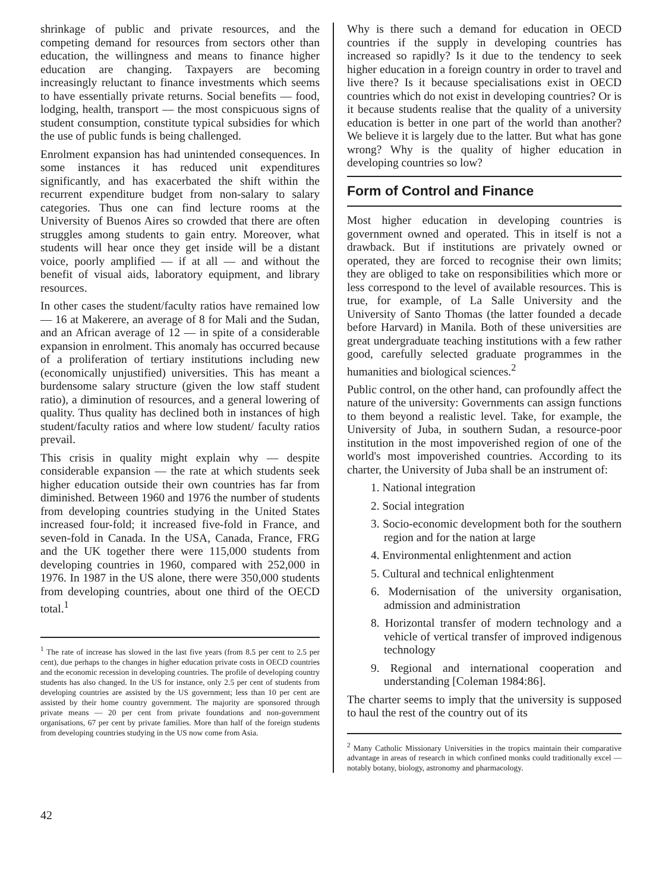shrinkage of public and private resources, and the competing demand for resources from sectors other than education, the willingness and means to finance higher education are changing. Taxpayers are becoming increasingly reluctant to finance investments which seems to have essentially private returns. Social benefits — food, lodging, health, transport — the most conspicuous signs of student consumption, constitute typical subsidies for which the use of public funds is being challenged.
Enrolment expansion has had unintended consequences. In some instances it has reduced unit expenditures significantly, and has exacerbated the shift within the recurrent expenditure budget from non-salary to salary categories. Thus one can find lecture rooms at the University of Buenos Aires so crowded that there are often struggles among students to gain entry. Moreover, what students will hear once they get inside will be a distant voice, poorly amplified — if at all — and without the benefit of visual aids, laboratory equipment, and library resources.
In other cases the student/faculty ratios have remained low — 16 at Makerere, an average of 8 for Mali and the Sudan, and an African average of 12 — in spite of a considerable expansion in enrolment. This anomaly has occurred because of a proliferation of tertiary institutions including new (economically unjustified) universities. This has meant a burdensome salary structure (given the low staff student ratio), a diminution of resources, and a general lowering of quality. Thus quality has declined both in instances of high student/faculty ratios and where low student/ faculty ratios prevail.
This crisis in quality might explain why — despite considerable expansion — the rate at which students seek higher education outside their own countries has far from diminished. Between 1960 and 1976 the number of students from developing countries studying in the United States increased four-fold; it increased five-fold in France, and seven-fold in Canada. In the USA, Canada, France, FRG and the UK together there were 115,000 students from developing countries in 1960, compared with 252,000 in 1976. In 1987 in the US alone, there were 350,000 students from developing countries, about one third of the OECD total.<sup>1</sup>
<sup>1</sup> The rate of increase has slowed in the last five years (from 8.5 per cent to 2.5 per cent), due perhaps to the changes in higher education private costs in OECD countries and the economic recession in developing countries. The profile of developing country students has also changed. In the US for instance, only 2.5 per cent of students from developing countries are assisted by the US government; less than 10 per cent are assisted by their home country government. The majority are sponsored through private means — 20 per cent from private foundations and non-government organisations, 67 per cent by private families. More than half of the foreign students from developing countries studying in the US now come from Asia.
Why is there such a demand for education in OECD countries if the supply in developing countries has increased so rapidly? Is it due to the tendency to seek higher education in a foreign country in order to travel and live there? Is it because specialisations exist in OECD countries which do not exist in developing countries? Or is it because students realise that the quality of a university education is better in one part of the world than another? We believe it is largely due to the latter. But what has gone wrong? Why is the quality of higher education in developing countries so low?
Form of Control and Finance
Most higher education in developing countries is government owned and operated. This in itself is not a drawback. But if institutions are privately owned or operated, they are forced to recognise their own limits; they are obliged to take on responsibilities which more or less correspond to the level of available resources. This is true, for example, of La Salle University and the University of Santo Thomas (the latter founded a decade before Harvard) in Manila. Both of these universities are great undergraduate teaching institutions with a few rather good, carefully selected graduate programmes in the humanities and biological sciences.<sup>2</sup>
Public control, on the other hand, can profoundly affect the nature of the university: Governments can assign functions to them beyond a realistic level. Take, for example, the University of Juba, in southern Sudan, a resource-poor institution in the most impoverished region of one of the world's most impoverished countries. According to its charter, the University of Juba shall be an instrument of:
1. National integration
2. Social integration
3. Socio-economic development both for the southern region and for the nation at large
4. Environmental enlightenment and action
5. Cultural and technical enlightenment
6. Modernisation of the university organisation, admission and administration
8. Horizontal transfer of modern technology and a vehicle of vertical transfer of improved indigenous technology
9. Regional and international cooperation and understanding [Coleman 1984:86].
The charter seems to imply that the university is supposed to haul the rest of the country out of its
<sup>2</sup> Many Catholic Missionary Universities in the tropics maintain their comparative advantage in areas of research in which confined monks could traditionally excel — notably botany, biology, astronomy and pharmacology.
42